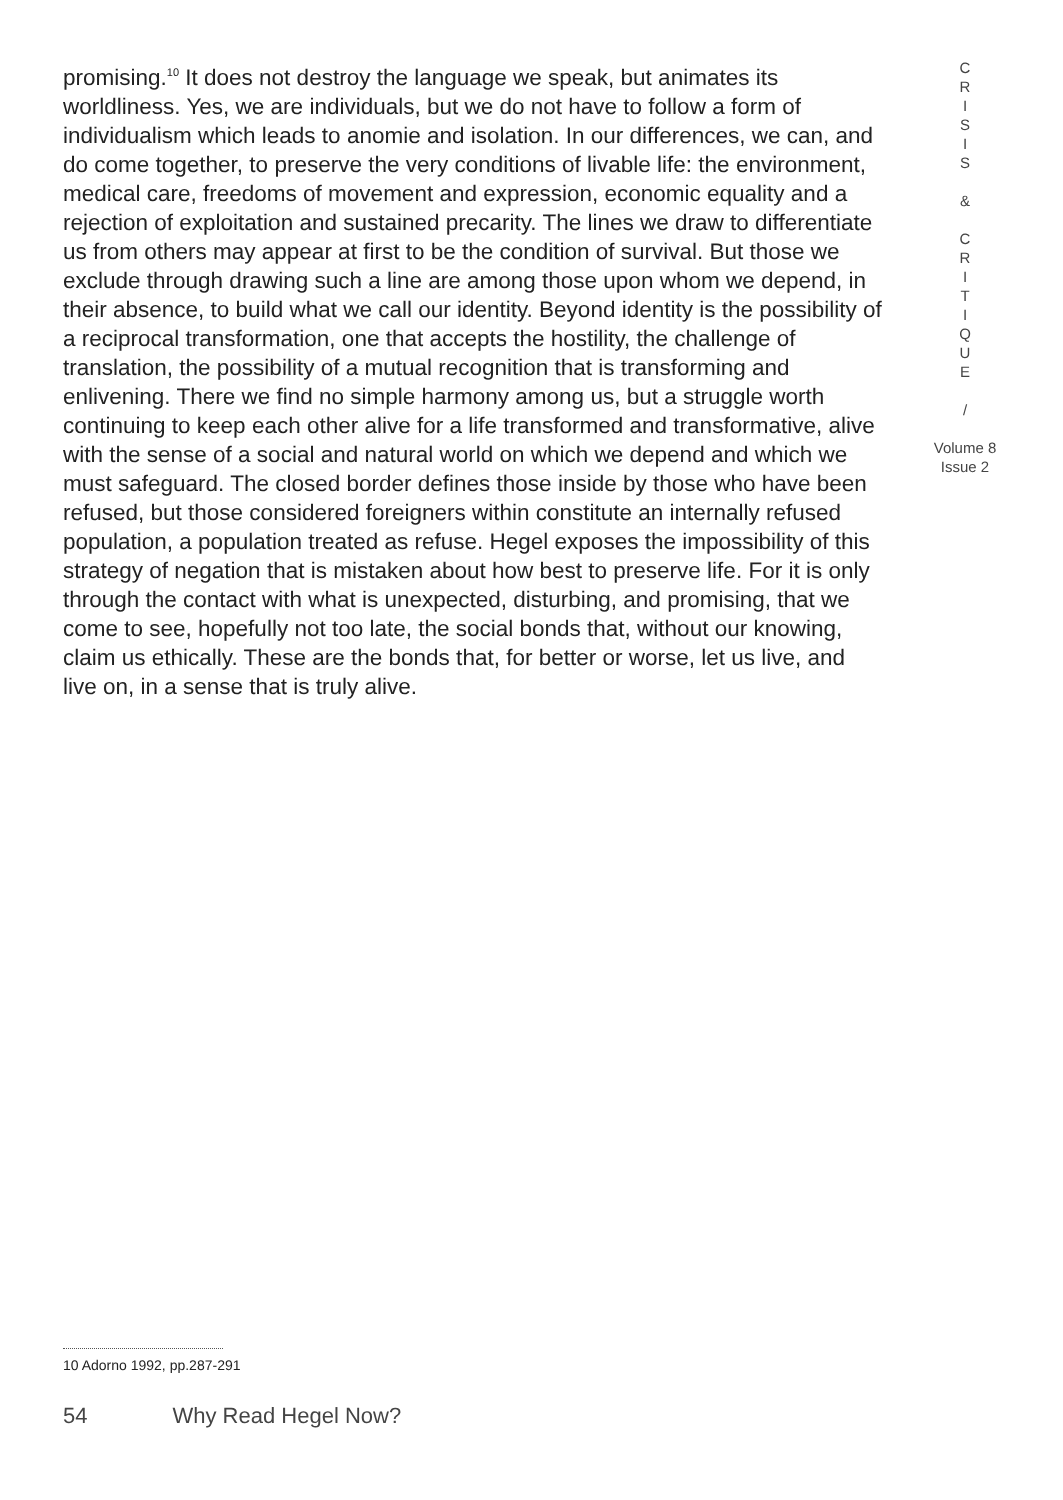promising.<sup>10</sup> It does not destroy the language we speak, but animates its worldliness. Yes, we are individuals, but we do not have to follow a form of individualism which leads to anomie and isolation. In our differences, we can, and do come together, to preserve the very conditions of livable life: the environment, medical care, freedoms of movement and expression, economic equality and a rejection of exploitation and sustained precarity. The lines we draw to differentiate us from others may appear at first to be the condition of survival. But those we exclude through drawing such a line are among those upon whom we depend, in their absence, to build what we call our identity. Beyond identity is the possibility of a reciprocal transformation, one that accepts the hostility, the challenge of translation, the possibility of a mutual recognition that is transforming and enlivening. There we find no simple harmony among us, but a struggle worth continuing to keep each other alive for a life transformed and transformative, alive with the sense of a social and natural world on which we depend and which we must safeguard. The closed border defines those inside by those who have been refused, but those considered foreigners within constitute an internally refused population, a population treated as refuse. Hegel exposes the impossibility of this strategy of negation that is mistaken about how best to preserve life. For it is only through the contact with what is unexpected, disturbing, and promising, that we come to see, hopefully not too late, the social bonds that, without our knowing, claim us ethically. These are the bonds that, for better or worse, let us live, and live on, in a sense that is truly alive.
C
R
I
S
I
S
&
C
R
I
T
I
Q
U
E
/
Volume 8
Issue 2
10 Adorno 1992, pp.287-291
54 Why Read Hegel Now?